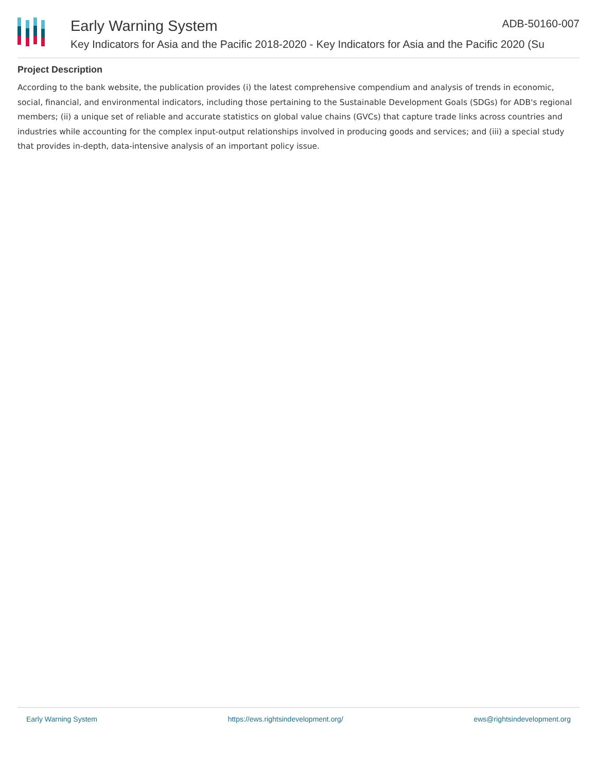Early Warning System ADB-50160-007
Key Indicators for Asia and the Pacific 2018-2020 - Key Indicators for Asia and the Pacific 2020 (Su
Project Description
According to the bank website, the publication provides (i) the latest comprehensive compendium and analysis of trends in economic, social, financial, and environmental indicators, including those pertaining to the Sustainable Development Goals (SDGs) for ADB's regional members; (ii) a unique set of reliable and accurate statistics on global value chains (GVCs) that capture trade links across countries and industries while accounting for the complex input-output relationships involved in producing goods and services; and (iii) a special study that provides in-depth, data-intensive analysis of an important policy issue.
Early Warning System https://ews.rightsindevelopment.org/ ews@rightsindevelopment.org